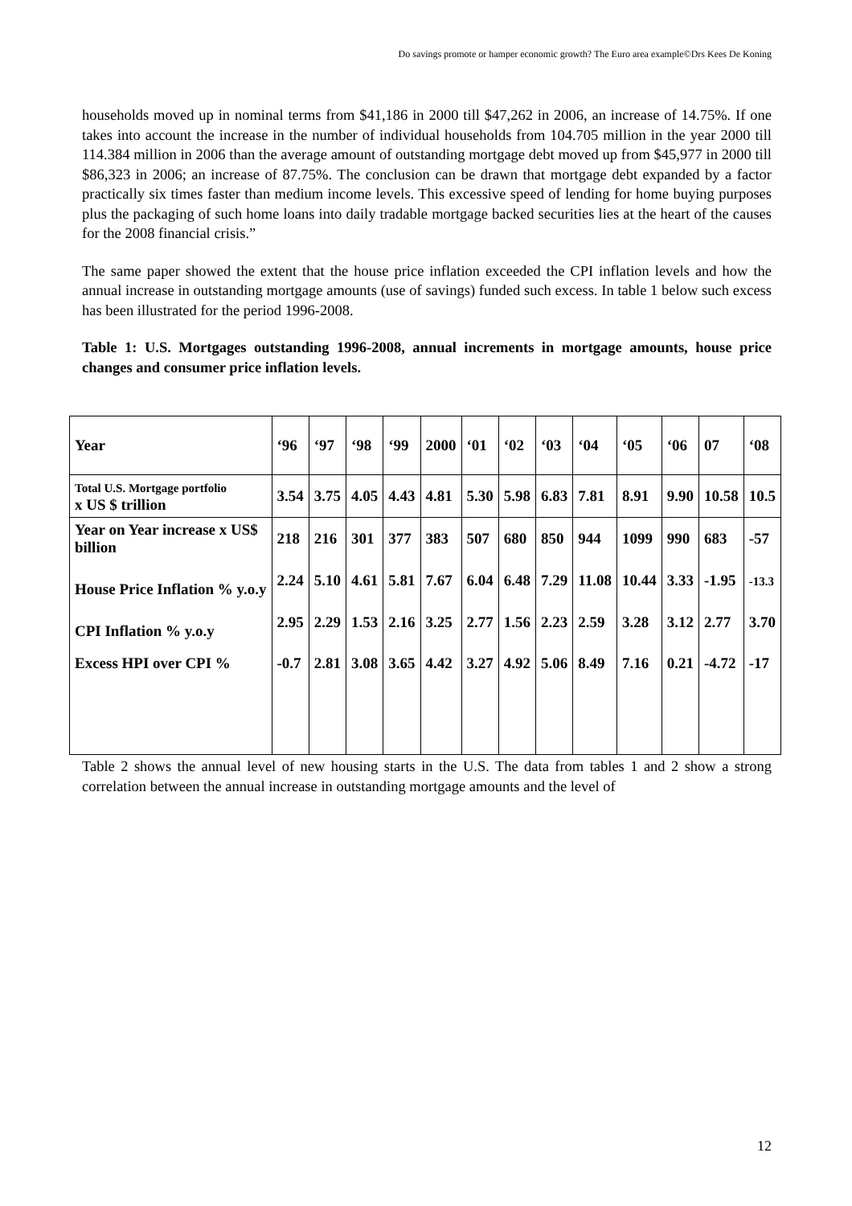Do savings promote or hamper economic growth? The Euro area example©Drs Kees De Koning
households moved up in nominal terms from $41,186 in 2000 till $47,262 in 2006, an increase of 14.75%. If one takes into account the increase in the number of individual households from 104.705 million in the year 2000 till 114.384 million in 2006 than the average amount of outstanding mortgage debt moved up from $45,977 in 2000 till $86,323 in 2006; an increase of 87.75%. The conclusion can be drawn that mortgage debt expanded by a factor practically six times faster than medium income levels. This excessive speed of lending for home buying purposes plus the packaging of such home loans into daily tradable mortgage backed securities lies at the heart of the causes for the 2008 financial crisis.”
The same paper showed the extent that the house price inflation exceeded the CPI inflation levels and how the annual increase in outstanding mortgage amounts (use of savings) funded such excess. In table 1 below such excess has been illustrated for the period 1996-2008.
Table 1: U.S. Mortgages outstanding 1996-2008, annual increments in mortgage amounts, house price changes and consumer price inflation levels.
| Year | ‘96 | ‘97 | ‘98 | ‘99 | 2000 | ‘01 | ‘02 | ‘03 | ‘04 | ‘05 | ‘06 | 07 | ‘08 |
| Total U.S. Mortgage portfolio x US $ trillion | 3.54 | 3.75 | 4.05 | 4.43 | 4.81 | 5.30 | 5.98 | 6.83 | 7.81 | 8.91 | 9.90 | 10.58 | 10.5 |
| Year on Year increase x US$ billion | 218 | 216 | 301 | 377 | 383 | 507 | 680 | 850 | 944 | 1099 | 990 | 683 | -57 |
| House Price Inflation % y.o.y | 2.24 | 5.10 | 4.61 | 5.81 | 7.67 | 6.04 | 6.48 | 7.29 | 11.08 | 10.44 | 3.33 | -1.95 | -13.3 |
| CPI Inflation % y.o.y | 2.95 | 2.29 | 1.53 | 2.16 | 3.25 | 2.77 | 1.56 | 2.23 | 2.59 | 3.28 | 3.12 | 2.77 | 3.70 |
| Excess HPI over CPI % | -0.7 | 2.81 | 3.08 | 3.65 | 4.42 | 3.27 | 4.92 | 5.06 | 8.49 | 7.16 | 0.21 | -4.72 | -17 |
Table 2 shows the annual level of new housing starts in the U.S. The data from tables 1 and 2 show a strong correlation between the annual increase in outstanding mortgage amounts and the level of
12